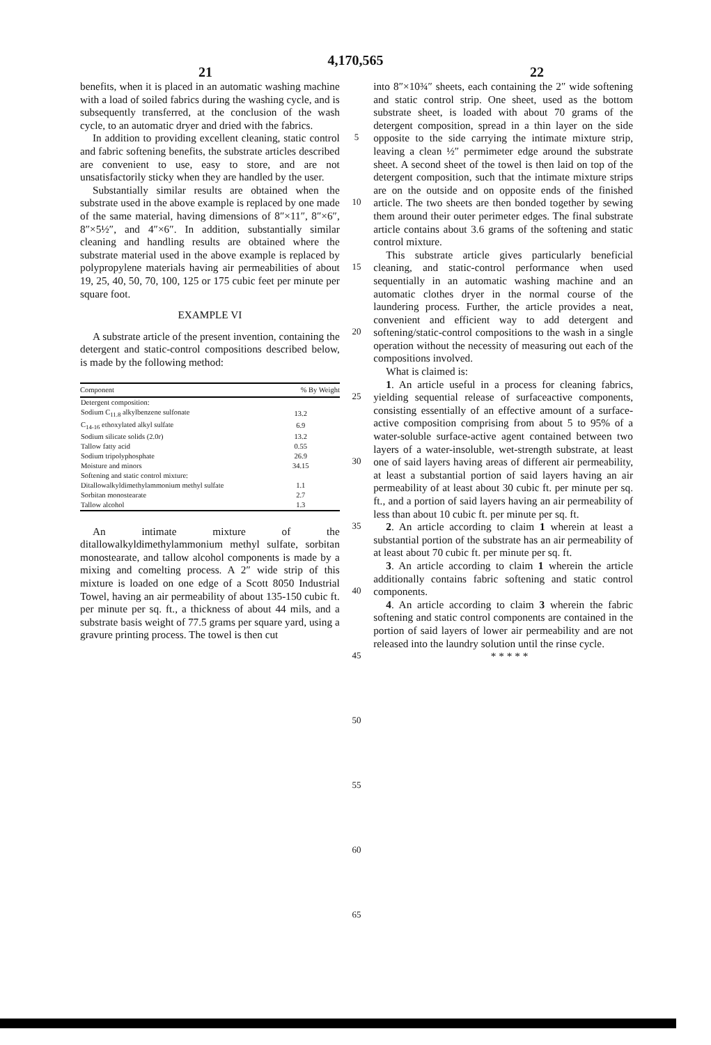4,170,565
21 22
benefits, when it is placed in an automatic washing machine with a load of soiled fabrics during the washing cycle, and is subsequently transferred, at the conclusion of the wash cycle, to an automatic dryer and dried with the fabrics.
In addition to providing excellent cleaning, static control and fabric softening benefits, the substrate articles described are convenient to use, easy to store, and are not unsatisfactorily sticky when they are handled by the user.
Substantially similar results are obtained when the substrate used in the above example is replaced by one made of the same material, having dimensions of 8″×11″, 8″×6″, 8″×5½″, and 4″×6″. In addition, substantially similar cleaning and handling results are obtained where the substrate material used in the above example is replaced by polypropylene materials having air permeabilities of about 19, 25, 40, 50, 70, 100, 125 or 175 cubic feet per minute per square foot.
EXAMPLE VI
A substrate article of the present invention, containing the detergent and static-control compositions described below, is made by the following method:
| Component | % By Weight |
| --- | --- |
| Detergent composition: | |
| Sodium C<sub>11.8</sub> alkylbenzene sulfonate | 13.2 |
| C<sub>14-16</sub> ethoxylated alkyl sulfate | 6.9 |
| Sodium silicate solids (2.0r) | 13.2 |
| Tallow fatty acid | 0.55 |
| Sodium tripolyphosphate | 26.9 |
| Moisture and minors | 34.15 |
| Softening and static control mixture: | |
| Ditallowalkyldimethylammonium methyl sulfate | 1.1 |
| Sorbitan monostearate | 2.7 |
| Tallow alcohol | 1.3 |
An intimate mixture of the ditallowalkyldimethylammonium methyl sulfate, sorbitan monostearate, and tallow alcohol components is made by a mixing and comelting process. A 2″ wide strip of this mixture is loaded on one edge of a Scott 8050 Industrial Towel, having an air permeability of about 135-150 cubic ft. per minute per sq. ft., a thickness of about 44 mils, and a substrate basis weight of 77.5 grams per square yard, using a gravure printing process. The towel is then cut
5
10
15
20
25
30
35
40
45
50
55
60
65
into 8″×10¾″ sheets, each containing the 2″ wide softening and static control strip. One sheet, used as the bottom substrate sheet, is loaded with about 70 grams of the detergent composition, spread in a thin layer on the side opposite to the side carrying the intimate mixture strip, leaving a clean ½″ permimeter edge around the substrate sheet. A second sheet of the towel is then laid on top of the detergent composition, such that the intimate mixture strips are on the outside and on opposite ends of the finished article. The two sheets are then bonded together by sewing them around their outer perimeter edges. The final substrate article contains about 3.6 grams of the softening and static control mixture.
This substrate article gives particularly beneficial cleaning, and static-control performance when used sequentially in an automatic washing machine and an automatic clothes dryer in the normal course of the laundering process. Further, the article provides a neat, convenient and efficient way to add detergent and softening/static-control compositions to the wash in a single operation without the necessity of measuring out each of the compositions involved.
What is claimed is:
1. An article useful in a process for cleaning fabrics, yielding sequential release of surfaceactive components, consisting essentially of an effective amount of a surface-active composition comprising from about 5 to 95% of a water-soluble surface-active agent contained between two layers of a water-insoluble, wet-strength substrate, at least one of said layers having areas of different air permeability, at least a substantial portion of said layers having an air permeability of at least about 30 cubic ft. per minute per sq. ft., and a portion of said layers having an air permeability of less than about 10 cubic ft. per minute per sq. ft.
2. An article according to claim 1 wherein at least a substantial portion of the substrate has an air permeability of at least about 70 cubic ft. per minute per sq. ft.
3. An article according to claim 1 wherein the article additionally contains fabric softening and static control components.
4. An article according to claim 3 wherein the fabric softening and static control components are contained in the portion of said layers of lower air permeability and are not released into the laundry solution until the rinse cycle.
* * * * *